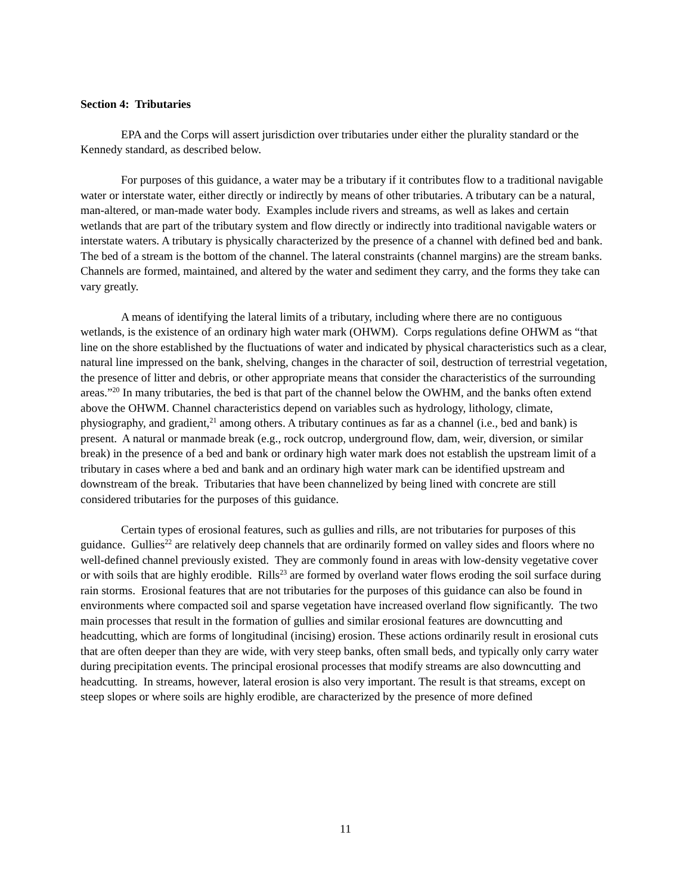Section 4: Tributaries
EPA and the Corps will assert jurisdiction over tributaries under either the plurality standard or the Kennedy standard, as described below.
For purposes of this guidance, a water may be a tributary if it contributes flow to a traditional navigable water or interstate water, either directly or indirectly by means of other tributaries. A tributary can be a natural, man-altered, or man-made water body. Examples include rivers and streams, as well as lakes and certain wetlands that are part of the tributary system and flow directly or indirectly into traditional navigable waters or interstate waters. A tributary is physically characterized by the presence of a channel with defined bed and bank. The bed of a stream is the bottom of the channel. The lateral constraints (channel margins) are the stream banks. Channels are formed, maintained, and altered by the water and sediment they carry, and the forms they take can vary greatly.
A means of identifying the lateral limits of a tributary, including where there are no contiguous wetlands, is the existence of an ordinary high water mark (OHWM). Corps regulations define OHWM as “that line on the shore established by the fluctuations of water and indicated by physical characteristics such as a clear, natural line impressed on the bank, shelving, changes in the character of soil, destruction of terrestrial vegetation, the presence of litter and debris, or other appropriate means that consider the characteristics of the surrounding areas.”<sup>20</sup> In many tributaries, the bed is that part of the channel below the OWHM, and the banks often extend above the OHWM. Channel characteristics depend on variables such as hydrology, lithology, climate, physiography, and gradient,<sup>21</sup> among others. A tributary continues as far as a channel (i.e., bed and bank) is present. A natural or manmade break (e.g., rock outcrop, underground flow, dam, weir, diversion, or similar break) in the presence of a bed and bank or ordinary high water mark does not establish the upstream limit of a tributary in cases where a bed and bank and an ordinary high water mark can be identified upstream and downstream of the break. Tributaries that have been channelized by being lined with concrete are still considered tributaries for the purposes of this guidance.
Certain types of erosional features, such as gullies and rills, are not tributaries for purposes of this guidance. Gullies<sup>22</sup> are relatively deep channels that are ordinarily formed on valley sides and floors where no well-defined channel previously existed. They are commonly found in areas with low-density vegetative cover or with soils that are highly erodible. Rills<sup>23</sup> are formed by overland water flows eroding the soil surface during rain storms. Erosional features that are not tributaries for the purposes of this guidance can also be found in environments where compacted soil and sparse vegetation have increased overland flow significantly. The two main processes that result in the formation of gullies and similar erosional features are downcutting and headcutting, which are forms of longitudinal (incising) erosion. These actions ordinarily result in erosional cuts that are often deeper than they are wide, with very steep banks, often small beds, and typically only carry water during precipitation events. The principal erosional processes that modify streams are also downcutting and headcutting. In streams, however, lateral erosion is also very important. The result is that streams, except on steep slopes or where soils are highly erodible, are characterized by the presence of more defined
11